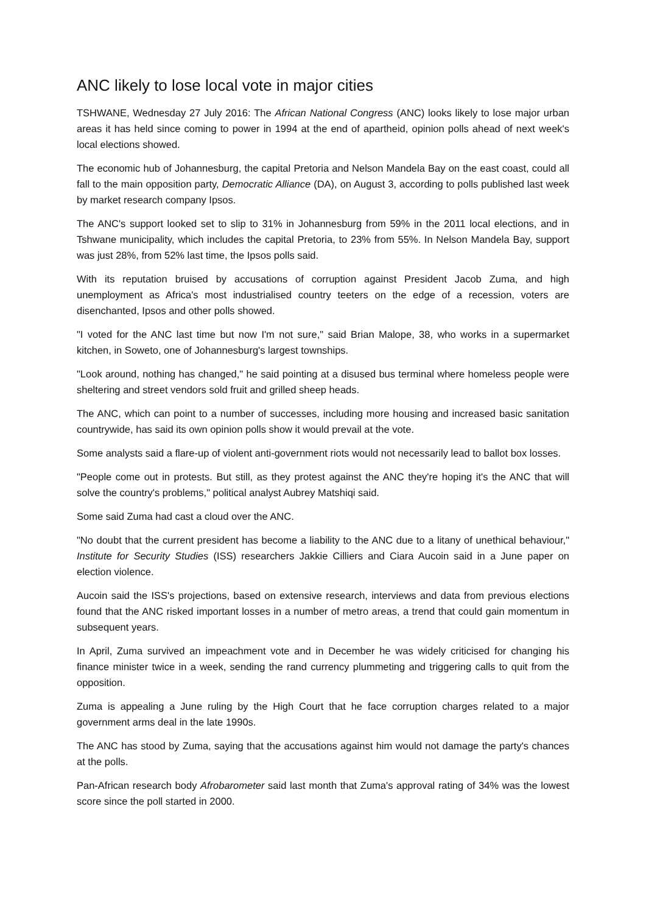ANC likely to lose local vote in major cities
TSHWANE, Wednesday 27 July 2016: The African National Congress (ANC) looks likely to lose major urban areas it has held since coming to power in 1994 at the end of apartheid, opinion polls ahead of next week's local elections showed.
The economic hub of Johannesburg, the capital Pretoria and Nelson Mandela Bay on the east coast, could all fall to the main opposition party, Democratic Alliance (DA), on August 3, according to polls published last week by market research company Ipsos.
The ANC's support looked set to slip to 31% in Johannesburg from 59% in the 2011 local elections, and in Tshwane municipality, which includes the capital Pretoria, to 23% from 55%. In Nelson Mandela Bay, support was just 28%, from 52% last time, the Ipsos polls said.
With its reputation bruised by accusations of corruption against President Jacob Zuma, and high unemployment as Africa's most industrialised country teeters on the edge of a recession, voters are disenchanted, Ipsos and other polls showed.
"I voted for the ANC last time but now I'm not sure," said Brian Malope, 38, who works in a supermarket kitchen, in Soweto, one of Johannesburg's largest townships.
"Look around, nothing has changed," he said pointing at a disused bus terminal where homeless people were sheltering and street vendors sold fruit and grilled sheep heads.
The ANC, which can point to a number of successes, including more housing and increased basic sanitation countrywide, has said its own opinion polls show it would prevail at the vote.
Some analysts said a flare-up of violent anti-government riots would not necessarily lead to ballot box losses.
"People come out in protests. But still, as they protest against the ANC they're hoping it's the ANC that will solve the country's problems," political analyst Aubrey Matshiqi said.
Some said Zuma had cast a cloud over the ANC.
"No doubt that the current president has become a liability to the ANC due to a litany of unethical behaviour," Institute for Security Studies (ISS) researchers Jakkie Cilliers and Ciara Aucoin said in a June paper on election violence.
Aucoin said the ISS's projections, based on extensive research, interviews and data from previous elections found that the ANC risked important losses in a number of metro areas, a trend that could gain momentum in subsequent years.
In April, Zuma survived an impeachment vote and in December he was widely criticised for changing his finance minister twice in a week, sending the rand currency plummeting and triggering calls to quit from the opposition.
Zuma is appealing a June ruling by the High Court that he face corruption charges related to a major government arms deal in the late 1990s.
The ANC has stood by Zuma, saying that the accusations against him would not damage the party's chances at the polls.
Pan-African research body Afrobarometer said last month that Zuma's approval rating of 34% was the lowest score since the poll started in 2000.